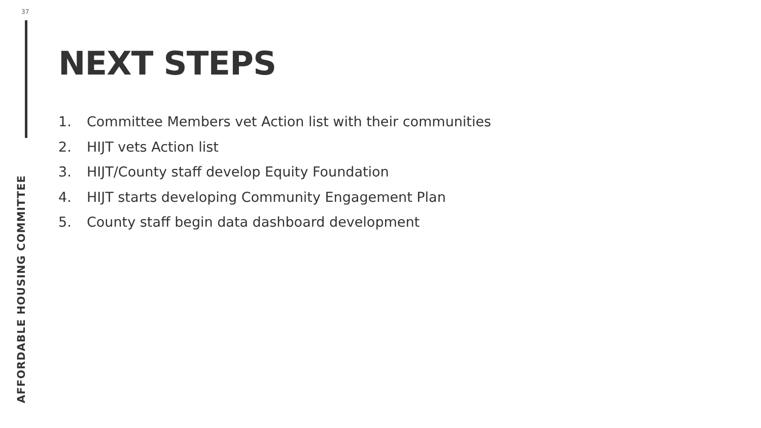37
NEXT STEPS
1. Committee Members vet Action list with their communities
2. HIJT vets Action list
3. HIJT/County staff develop Equity Foundation
4. HIJT starts developing Community Engagement Plan
5. County staff begin data dashboard development
AFFORDABLE HOUSING COMMITTEE